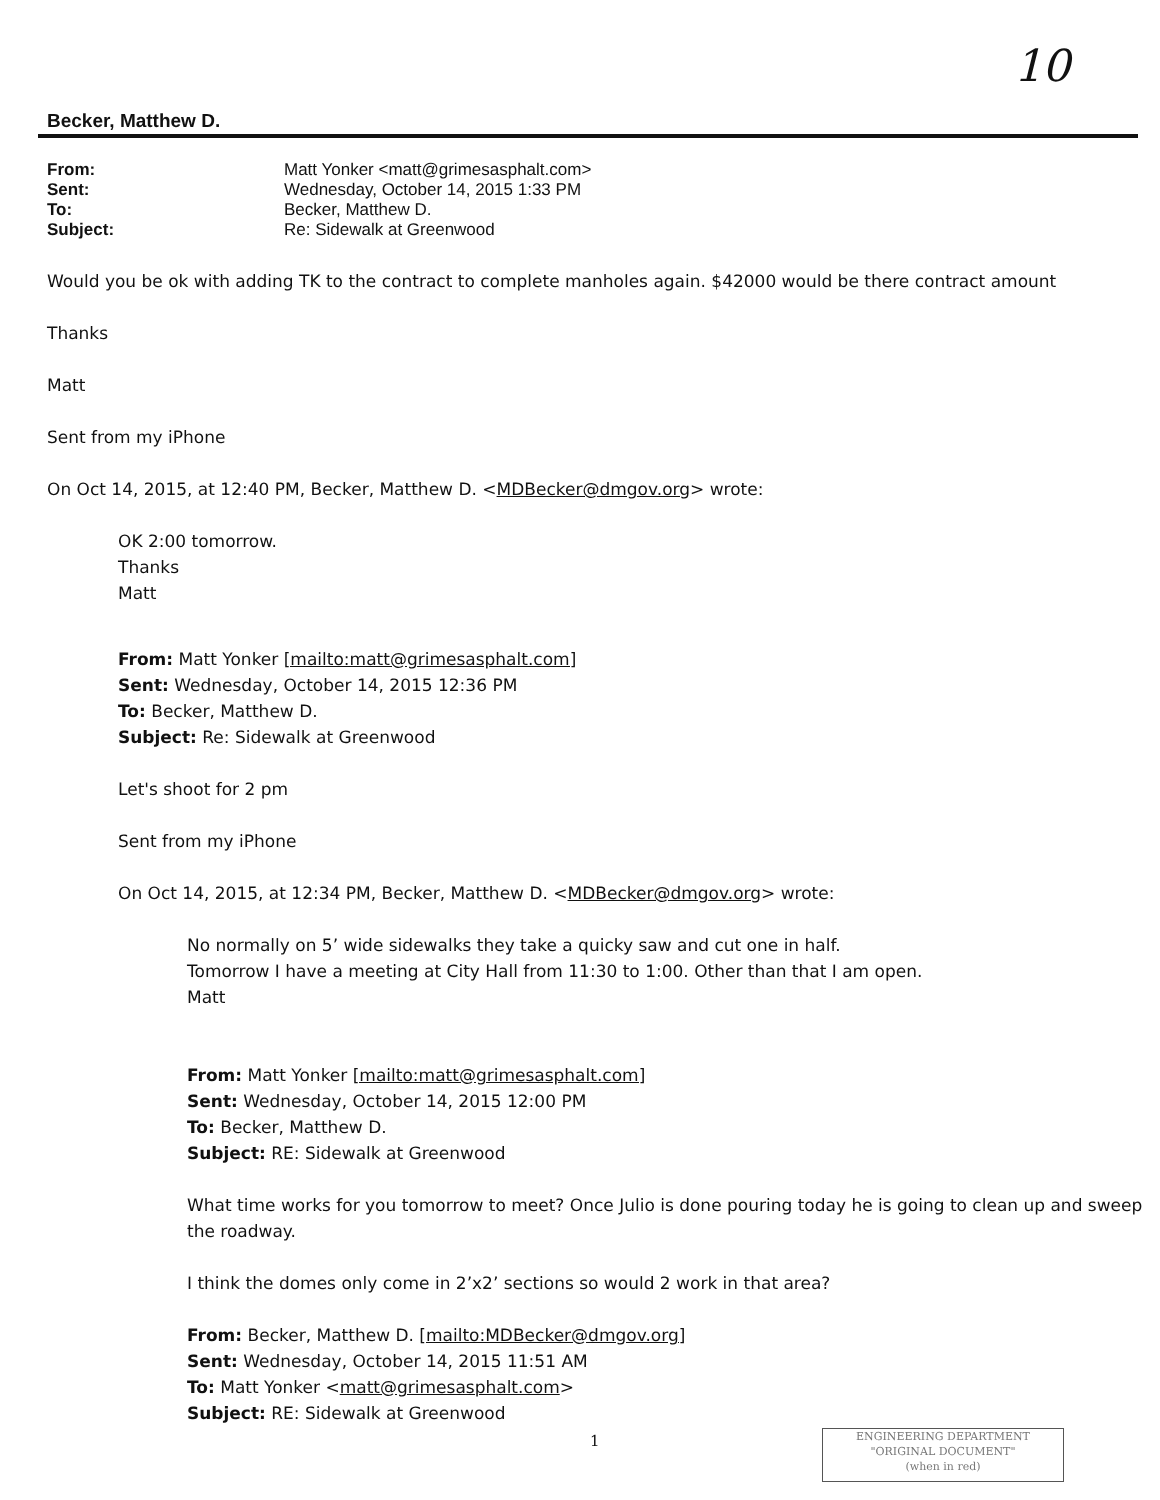10
Becker, Matthew D.
| From: | Matt Yonker <matt@grimesasphalt.com> |
| Sent: | Wednesday, October 14, 2015 1:33 PM |
| To: | Becker, Matthew D. |
| Subject: | Re: Sidewalk at Greenwood |
Would you be ok with adding TK to the contract to complete manholes again. $42000 would be there contract amount
Thanks
Matt
Sent from my iPhone
On Oct 14, 2015, at 12:40 PM, Becker, Matthew D. <MDBecker@dmgov.org> wrote:
OK 2:00 tomorrow.
Thanks
Matt
From: Matt Yonker [mailto:matt@grimesasphalt.com]
Sent: Wednesday, October 14, 2015 12:36 PM
To: Becker, Matthew D.
Subject: Re: Sidewalk at Greenwood
Let's shoot for 2 pm
Sent from my iPhone
On Oct 14, 2015, at 12:34 PM, Becker, Matthew D. <MDBecker@dmgov.org> wrote:
No normally on 5’ wide sidewalks they take a quicky saw and cut one in half.
Tomorrow I have a meeting at City Hall from 11:30 to 1:00. Other than that I am open.
Matt
From: Matt Yonker [mailto:matt@grimesasphalt.com]
Sent: Wednesday, October 14, 2015 12:00 PM
To: Becker, Matthew D.
Subject: RE: Sidewalk at Greenwood
What time works for you tomorrow to meet? Once Julio is done pouring today he is going to clean up and sweep the roadway.
I think the domes only come in 2’x2’ sections so would 2 work in that area?
From: Becker, Matthew D. [mailto:MDBecker@dmgov.org]
Sent: Wednesday, October 14, 2015 11:51 AM
To: Matt Yonker <matt@grimesasphalt.com>
Subject: RE: Sidewalk at Greenwood
1
ENGINEERING DEPARTMENT
"ORIGINAL DOCUMENT"
(when in red)